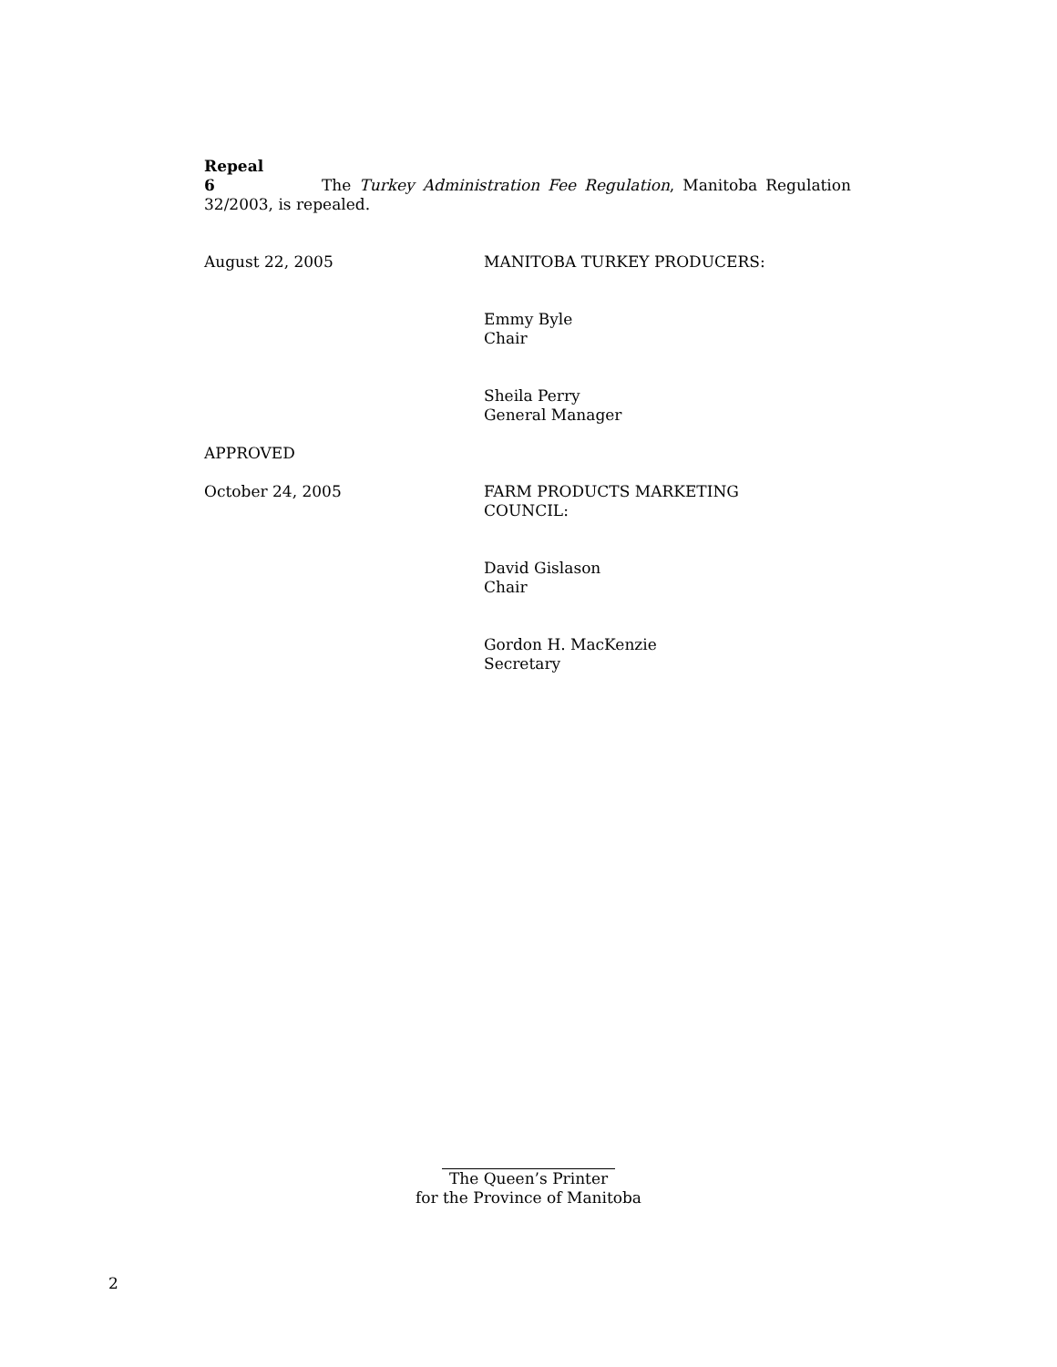Repeal
6 The Turkey Administration Fee Regulation, Manitoba Regulation 32/2003, is repealed.
August 22, 2005 MANITOBA TURKEY PRODUCERS:
Emmy Byle
Chair
Sheila Perry
General Manager
APPROVED
October 24, 2005 FARM PRODUCTS MARKETING
COUNCIL:
David Gislason
Chair
Gordon H. MacKenzie
Secretary
The Queen’s Printer
for the Province of Manitoba
2